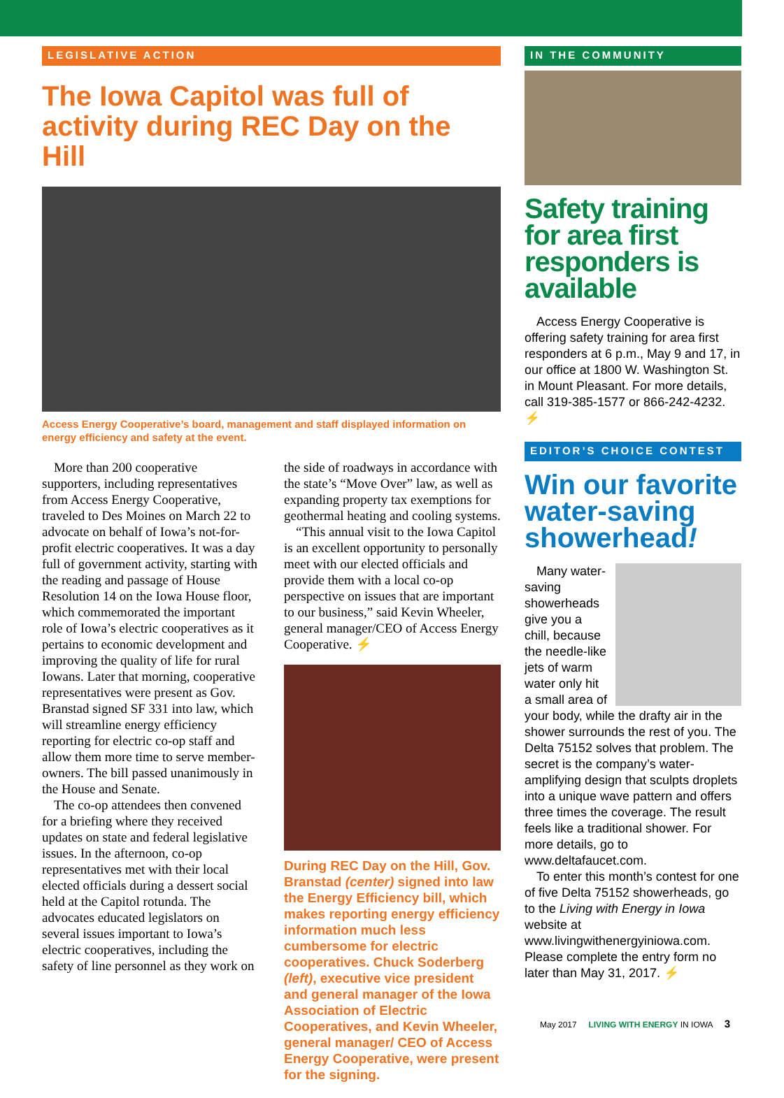LEGISLATIVE ACTION
The Iowa Capitol was full of activity during REC Day on the Hill
Access Energy Cooperative’s board, management and staff displayed information on energy efficiency and safety at the event.
More than 200 cooperative supporters, including representatives from Access Energy Cooperative, traveled to Des Moines on March 22 to advocate on behalf of Iowa’s not-for-profit electric cooperatives. It was a day full of government activity, starting with the reading and passage of House Resolution 14 on the Iowa House floor, which commemorated the important role of Iowa’s electric cooperatives as it pertains to economic development and improving the quality of life for rural Iowans. Later that morning, cooperative representatives were present as Gov. Branstad signed SF 331 into law, which will streamline energy efficiency reporting for electric co-op staff and allow them more time to serve member-owners. The bill passed unanimously in the House and Senate.
The co-op attendees then convened for a briefing where they received updates on state and federal legislative issues. In the afternoon, co-op representatives met with their local elected officials during a dessert social held at the Capitol rotunda. The advocates educated legislators on several issues important to Iowa’s electric cooperatives, including the safety of line personnel as they work on
the side of roadways in accordance with the state’s “Move Over” law, as well as expanding property tax exemptions for geothermal heating and cooling systems.
“This annual visit to the Iowa Capitol is an excellent opportunity to personally meet with our elected officials and provide them with a local co-op perspective on issues that are important to our business,” said Kevin Wheeler, general manager/CEO of Access Energy Cooperative. ⚡
During REC Day on the Hill, Gov. Branstad (center) signed into law the Energy Efficiency bill, which makes reporting energy efficiency information much less cumbersome for electric cooperatives. Chuck Soderberg (left), executive vice president and general manager of the Iowa Association of Electric Cooperatives, and Kevin Wheeler, general manager/ CEO of Access Energy Cooperative, were present for the signing.
IN THE COMMUNITY
Safety training for area first responders is available
Access Energy Cooperative is offering safety training for area first responders at 6 p.m., May 9 and 17, in our office at 1800 W. Washington St. in Mount Pleasant. For more details, call 319-385-1577 or 866-242-4232. ⚡
EDITOR’S CHOICE CONTEST
Win our favorite water-saving showerhead!
Many water-saving showerheads give you a chill, because the needle-like jets of warm water only hit a small area of your body, while the drafty air in the shower surrounds the rest of you. The Delta 75152 solves that problem. The secret is the company’s water-amplifying design that sculpts droplets into a unique wave pattern and offers three times the coverage. The result feels like a traditional shower. For more details, go to www.deltafaucet.com.
To enter this month’s contest for one of five Delta 75152 showerheads, go to the Living with Energy in Iowa website at www.livingwithenergyiniowa.com. Please complete the entry form no later than May 31, 2017. ⚡
May 2017 LIVING WITH ENERGY IN IOWA 3